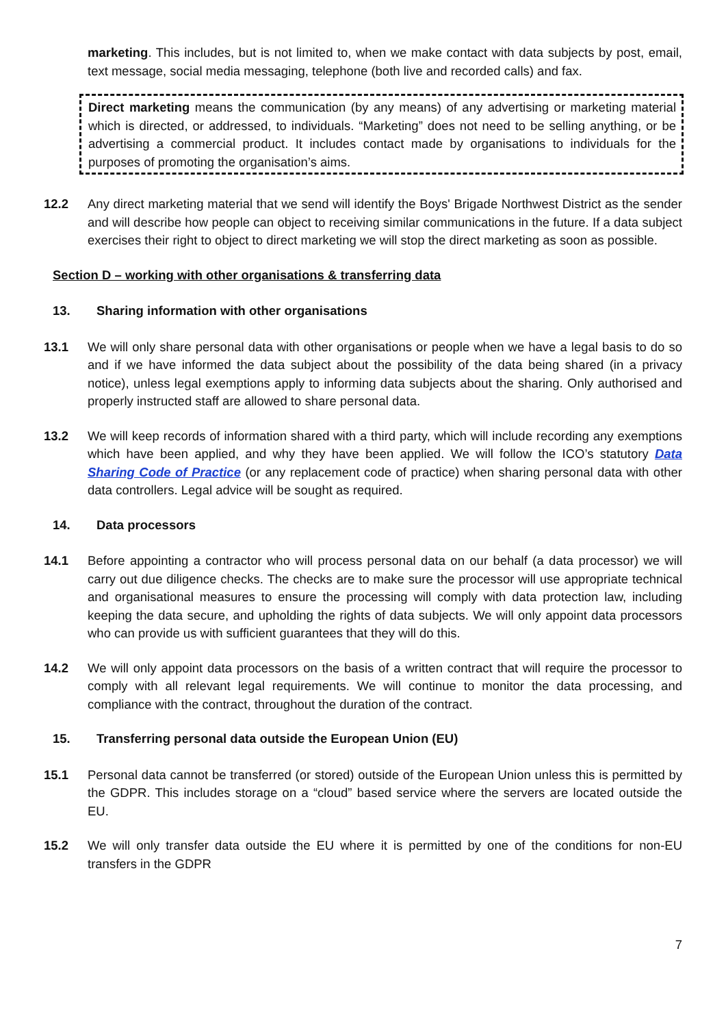marketing. This includes, but is not limited to, when we make contact with data subjects by post, email, text message, social media messaging, telephone (both live and recorded calls) and fax.
Direct marketing means the communication (by any means) of any advertising or marketing material which is directed, or addressed, to individuals. “Marketing” does not need to be selling anything, or be advertising a commercial product. It includes contact made by organisations to individuals for the purposes of promoting the organisation’s aims.
12.2 Any direct marketing material that we send will identify the Boys' Brigade Northwest District as the sender and will describe how people can object to receiving similar communications in the future. If a data subject exercises their right to object to direct marketing we will stop the direct marketing as soon as possible.
Section D – working with other organisations & transferring data
13. Sharing information with other organisations
13.1 We will only share personal data with other organisations or people when we have a legal basis to do so and if we have informed the data subject about the possibility of the data being shared (in a privacy notice), unless legal exemptions apply to informing data subjects about the sharing. Only authorised and properly instructed staff are allowed to share personal data.
13.2 We will keep records of information shared with a third party, which will include recording any exemptions which have been applied, and why they have been applied. We will follow the ICO’s statutory Data Sharing Code of Practice (or any replacement code of practice) when sharing personal data with other data controllers. Legal advice will be sought as required.
14. Data processors
14.1 Before appointing a contractor who will process personal data on our behalf (a data processor) we will carry out due diligence checks. The checks are to make sure the processor will use appropriate technical and organisational measures to ensure the processing will comply with data protection law, including keeping the data secure, and upholding the rights of data subjects. We will only appoint data processors who can provide us with sufficient guarantees that they will do this.
14.2 We will only appoint data processors on the basis of a written contract that will require the processor to comply with all relevant legal requirements. We will continue to monitor the data processing, and compliance with the contract, throughout the duration of the contract.
15. Transferring personal data outside the European Union (EU)
15.1 Personal data cannot be transferred (or stored) outside of the European Union unless this is permitted by the GDPR. This includes storage on a “cloud” based service where the servers are located outside the EU.
15.2 We will only transfer data outside the EU where it is permitted by one of the conditions for non-EU transfers in the GDPR
7